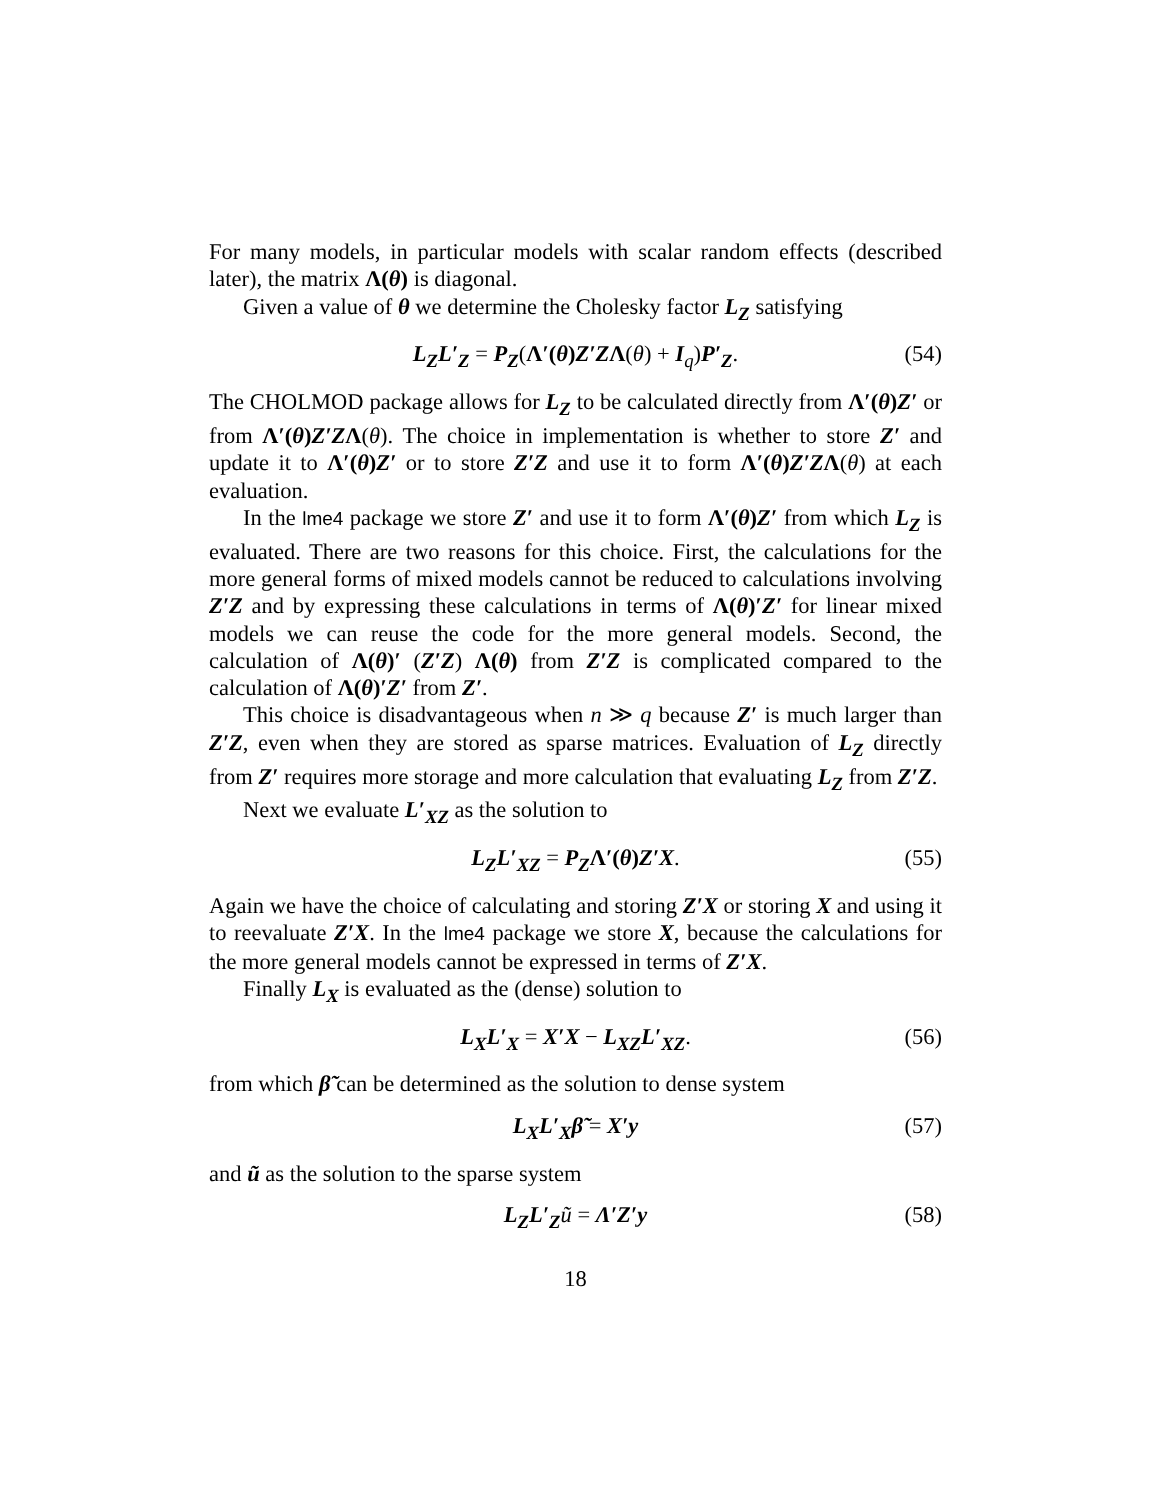For many models, in particular models with scalar random effects (described later), the matrix Λ(θ) is diagonal.
Given a value of θ we determine the Cholesky factor L<sub>Z</sub> satisfying
L<sub>Z</sub>L′<sub>Z</sub> = P<sub>Z</sub>(Λ′(θ) Z′Z Λ(θ) + I<sub>q</sub>)P′<sub>Z</sub>. (54)
The CHOLMOD package allows for L<sub>Z</sub> to be calculated directly from Λ′(θ) Z′ or from Λ′(θ) Z′Z Λ(θ). The choice in implementation is whether to store Z′ and update it to Λ′(θ) Z′ or to store Z′Z and use it to form Λ′(θ) Z′Z Λ(θ) at each evaluation.
In the lme4 package we store Z′ and use it to form Λ′(θ) Z′ from which L<sub>Z</sub> is evaluated. There are two reasons for this choice. First, the calculations for the more general forms of mixed models cannot be reduced to calculations involving Z′Z and by expressing these calculations in terms of Λ(θ)′Z′ for linear mixed models we can reuse the code for the more general models. Second, the calculation of Λ(θ)′ (Z′Z) Λ(θ) from Z′Z is complicated compared to the calculation of Λ(θ)′Z′ from Z′.
This choice is disadvantageous when n ≫ q because Z′ is much larger than Z′Z, even when they are stored as sparse matrices. Evaluation of L<sub>Z</sub> directly from Z′ requires more storage and more calculation that evaluating L<sub>Z</sub> from Z′Z.
Next we evaluate L′<sub>XZ</sub> as the solution to
L<sub>Z</sub>L′<sub>XZ</sub> = P<sub>Z</sub> Λ′(θ) Z′X. (55)
Again we have the choice of calculating and storing Z′X or storing X and using it to reevaluate Z′X. In the lme4 package we store X, because the calculations for the more general models cannot be expressed in terms of Z′X.
Finally L<sub>X</sub> is evaluated as the (dense) solution to
L<sub>X</sub>L′<sub>X</sub> = X′X − L<sub>XZ</sub>L′<sub>XZ</sub>. (56)
from which β̃ can be determined as the solution to dense system
L<sub>X</sub>L′<sub>X</sub>β̃ = X′y (57)
and ũ as the solution to the sparse system
L<sub>Z</sub>L′<sub>Z</sub> ũ = Λ′Z′y (58)
18